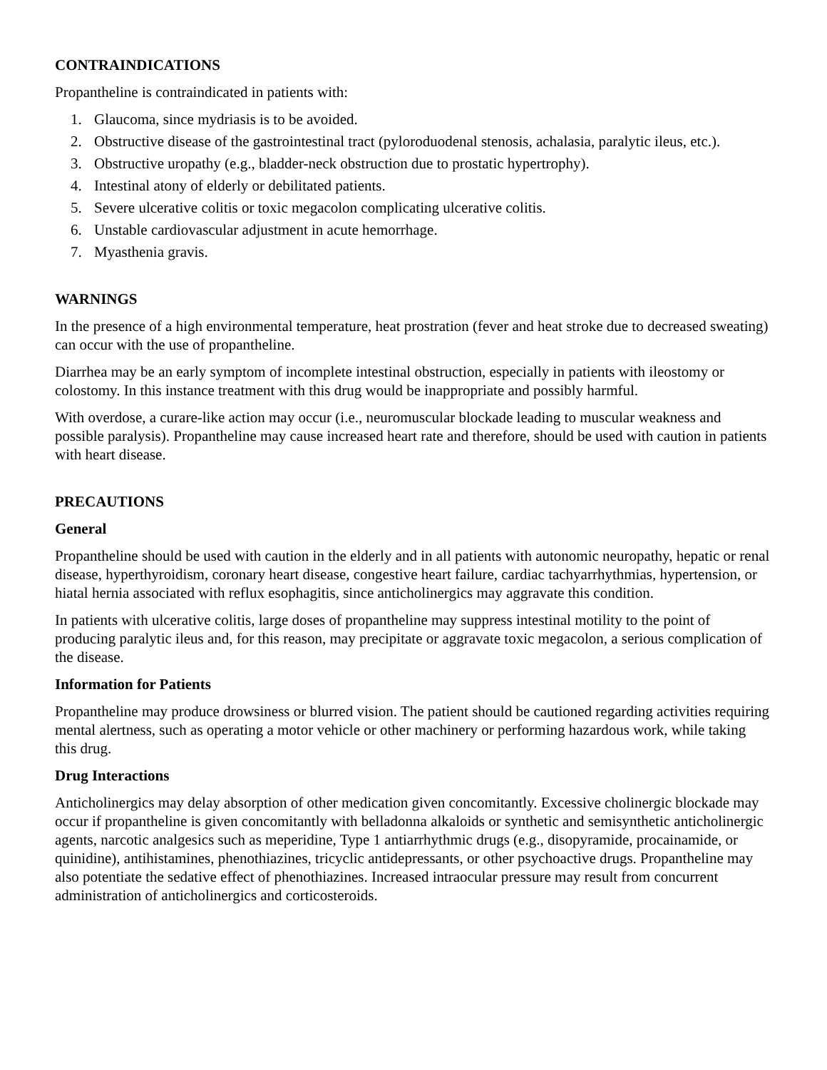CONTRAINDICATIONS
Propantheline is contraindicated in patients with:
1. Glaucoma, since mydriasis is to be avoided.
2. Obstructive disease of the gastrointestinal tract (pyloroduodenal stenosis, achalasia, paralytic ileus, etc.).
3. Obstructive uropathy (e.g., bladder-neck obstruction due to prostatic hypertrophy).
4. Intestinal atony of elderly or debilitated patients.
5. Severe ulcerative colitis or toxic megacolon complicating ulcerative colitis.
6. Unstable cardiovascular adjustment in acute hemorrhage.
7. Myasthenia gravis.
WARNINGS
In the presence of a high environmental temperature, heat prostration (fever and heat stroke due to decreased sweating) can occur with the use of propantheline.
Diarrhea may be an early symptom of incomplete intestinal obstruction, especially in patients with ileostomy or colostomy. In this instance treatment with this drug would be inappropriate and possibly harmful.
With overdose, a curare-like action may occur (i.e., neuromuscular blockade leading to muscular weakness and possible paralysis). Propantheline may cause increased heart rate and therefore, should be used with caution in patients with heart disease.
PRECAUTIONS
General
Propantheline should be used with caution in the elderly and in all patients with autonomic neuropathy, hepatic or renal disease, hyperthyroidism, coronary heart disease, congestive heart failure, cardiac tachyarrhythmias, hypertension, or hiatal hernia associated with reflux esophagitis, since anticholinergics may aggravate this condition.
In patients with ulcerative colitis, large doses of propantheline may suppress intestinal motility to the point of producing paralytic ileus and, for this reason, may precipitate or aggravate toxic megacolon, a serious complication of the disease.
Information for Patients
Propantheline may produce drowsiness or blurred vision. The patient should be cautioned regarding activities requiring mental alertness, such as operating a motor vehicle or other machinery or performing hazardous work, while taking this drug.
Drug Interactions
Anticholinergics may delay absorption of other medication given concomitantly. Excessive cholinergic blockade may occur if propantheline is given concomitantly with belladonna alkaloids or synthetic and semisynthetic anticholinergic agents, narcotic analgesics such as meperidine, Type 1 antiarrhythmic drugs (e.g., disopyramide, procainamide, or quinidine), antihistamines, phenothiazines, tricyclic antidepressants, or other psychoactive drugs. Propantheline may also potentiate the sedative effect of phenothiazines. Increased intraocular pressure may result from concurrent administration of anticholinergics and corticosteroids.